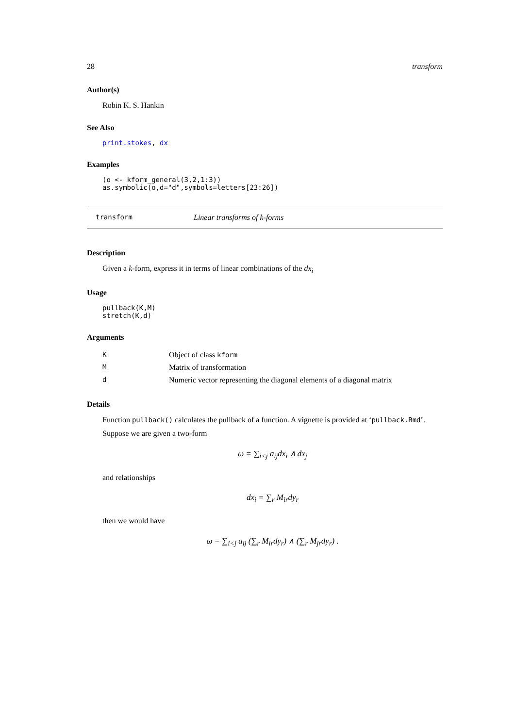28 transform
Author(s)
Robin K. S. Hankin
See Also
print.stokes, dx
Examples
(o <- kform_general(3,2,1:3))
as.symbolic(o,d="d",symbols=letters[23:26])
transform Linear transforms of k-forms
Description
Given a k-form, express it in terms of linear combinations of the dx<sub>i</sub>
Usage
pullback(K,M)
stretch(K,d)
Arguments
| K | Object of class kform |
| M | Matrix of transformation |
| d | Numeric vector representing the diagonal elements of a diagonal matrix |
Details
Function pullback() calculates the pullback of a function. A vignette is provided at ‘pullback.Rmd’.
Suppose we are given a two-form
ω = ∑<sub>i<j</sub> a<sub>ij</sub>dx<sub>i</sub> ∧ dx<sub>j</sub>
and relationships
dx<sub>i</sub> = ∑<sub>r</sub> M<sub>ir</sub>dy<sub>r</sub>
then we would have
ω = ∑<sub>i<j</sub> a<sub>ij</sub> (∑<sub>r</sub> M<sub>ir</sub>dy<sub>r</sub>) ∧ (∑<sub>r</sub> M<sub>jr</sub>dy<sub>r</sub>) .